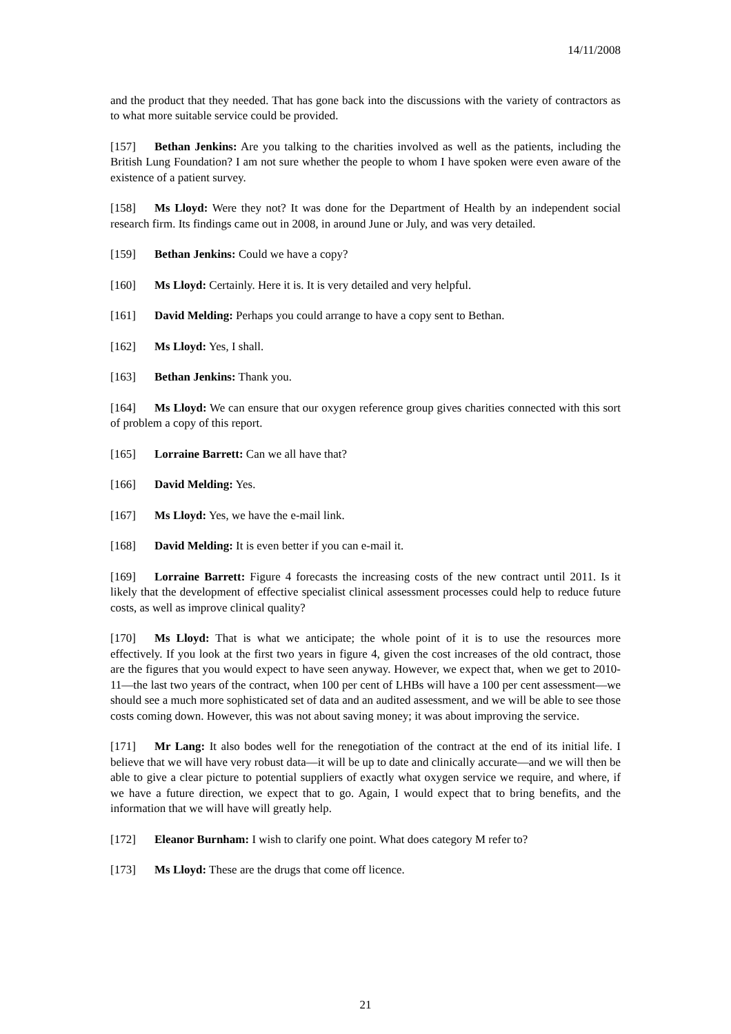14/11/2008
and the product that they needed. That has gone back into the discussions with the variety of contractors as to what more suitable service could be provided.
[157] Bethan Jenkins: Are you talking to the charities involved as well as the patients, including the British Lung Foundation? I am not sure whether the people to whom I have spoken were even aware of the existence of a patient survey.
[158] Ms Lloyd: Were they not? It was done for the Department of Health by an independent social research firm. Its findings came out in 2008, in around June or July, and was very detailed.
[159] Bethan Jenkins: Could we have a copy?
[160] Ms Lloyd: Certainly. Here it is. It is very detailed and very helpful.
[161] David Melding: Perhaps you could arrange to have a copy sent to Bethan.
[162] Ms Lloyd: Yes, I shall.
[163] Bethan Jenkins: Thank you.
[164] Ms Lloyd: We can ensure that our oxygen reference group gives charities connected with this sort of problem a copy of this report.
[165] Lorraine Barrett: Can we all have that?
[166] David Melding: Yes.
[167] Ms Lloyd: Yes, we have the e-mail link.
[168] David Melding: It is even better if you can e-mail it.
[169] Lorraine Barrett: Figure 4 forecasts the increasing costs of the new contract until 2011. Is it likely that the development of effective specialist clinical assessment processes could help to reduce future costs, as well as improve clinical quality?
[170] Ms Lloyd: That is what we anticipate; the whole point of it is to use the resources more effectively. If you look at the first two years in figure 4, given the cost increases of the old contract, those are the figures that you would expect to have seen anyway. However, we expect that, when we get to 2010-11—the last two years of the contract, when 100 per cent of LHBs will have a 100 per cent assessment—we should see a much more sophisticated set of data and an audited assessment, and we will be able to see those costs coming down. However, this was not about saving money; it was about improving the service.
[171] Mr Lang: It also bodes well for the renegotiation of the contract at the end of its initial life. I believe that we will have very robust data—it will be up to date and clinically accurate—and we will then be able to give a clear picture to potential suppliers of exactly what oxygen service we require, and where, if we have a future direction, we expect that to go. Again, I would expect that to bring benefits, and the information that we will have will greatly help.
[172] Eleanor Burnham: I wish to clarify one point. What does category M refer to?
[173] Ms Lloyd: These are the drugs that come off licence.
21